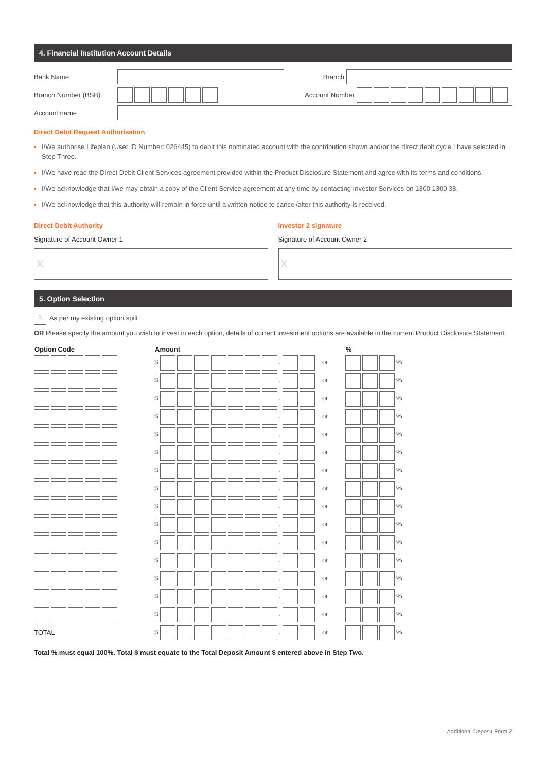4. Financial Institution Account Details
Bank Name Branch
Branch Number (BSB) Account Number
Account name
Direct Debit Request Authorisation
I/We authorise Lifeplan (User ID Number: 026445) to debit this nominated account with the contribution shown and/or the direct debit cycle I have selected in Step Three.
I/We have read the Direct Debit Client Services agreement provided within the Product Disclosure Statement and agree with its terms and conditions.
I/We acknowledge that I/we may obtain a copy of the Client Service agreement at any time by contacting Investor Services on 1300 1300 38.
I/We acknowledge that this authority will remain in force until a written notice to cancel/alter this authority is received.
Direct Debit Authority
Signature of Account Owner 1
X
Investor 2 signature
Signature of Account Owner 2
X
5. Option Selection
X As per my existing option spilt
OR Please specify the amount you wish to invest in each option, details of current investment options are available in the current Product Disclosure Statement.
| Option Code | Amount | % |
| --- | --- | --- |
| | $ . or | % |
| | $ . or | % |
| | $ . or | % |
| | $ . or | % |
| | $ . or | % |
| | $ . or | % |
| | $ . or | % |
| | $ . or | % |
| | $ . or | % |
| | $ . or | % |
| | $ . or | % |
| | $ . or | % |
| | $ . or | % |
| | $ . or | % |
| | $ . or | % |
| TOTAL | $ . or | % |
Total % must equal 100%. Total $ must equate to the Total Deposit Amount $ entered above in Step Two.
Additional Deposit Form 2